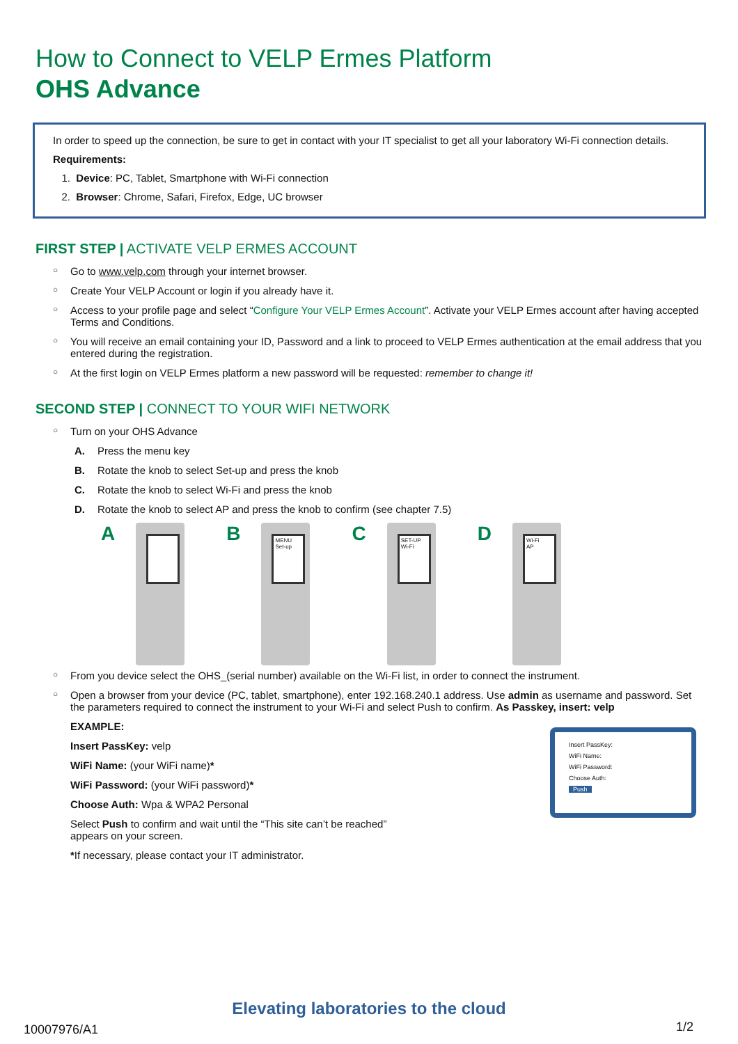How to Connect to VELP Ermes Platform
OHS Advance
In order to speed up the connection, be sure to get in contact with your IT specialist to get all your laboratory Wi-Fi connection details.
Requirements:
1. Device: PC, Tablet, Smartphone with Wi-Fi connection
2. Browser: Chrome, Safari, Firefox, Edge, UC browser
FIRST STEP | ACTIVATE VELP ERMES ACCOUNT
○ Go to www.velp.com through your internet browser.
○ Create Your VELP Account or login if you already have it.
○ Access to your profile page and select “Configure Your VELP Ermes Account”. Activate your VELP Ermes account after having accepted Terms and Conditions.
○ You will receive an email containing your ID, Password and a link to proceed to VELP Ermes authentication at the email address that you entered during the registration.
○ At the first login on VELP Ermes platform a new password will be requested: remember to change it!
SECOND STEP | CONNECT TO YOUR WIFI NETWORK
○ Turn on your OHS Advance
A. Press the menu key
B. Rotate the knob to select Set-up and press the knob
C. Rotate the knob to select Wi-Fi and press the knob
D. Rotate the knob to select AP and press the knob to confirm (see chapter 7.5)
A B
MENU
Set-up
C
SET-UP
Wi-Fi
D
Wi-Fi
AP
○ From you device select the OHS_(serial number) available on the Wi-Fi list, in order to connect the instrument.
○ Open a browser from your device (PC, tablet, smartphone), enter 192.168.240.1 address. Use admin as username and password. Set the parameters required to connect the instrument to your Wi-Fi and select Push to confirm. As Passkey, insert: velp
EXAMPLE:
Insert PassKey: velp
WiFi Name: (your WiFi name)*
WiFi Password: (your WiFi password)*
Choose Auth: Wpa & WPA2 Personal
Select Push to confirm and wait until the “This site can’t be reached” appears on your screen.
*If necessary, please contact your IT administrator.
Insert PassKey:
WiFi Name:
WiFi Password:
Choose Auth:
Push
Elevating laboratories to the cloud
10007976/A1 1/2